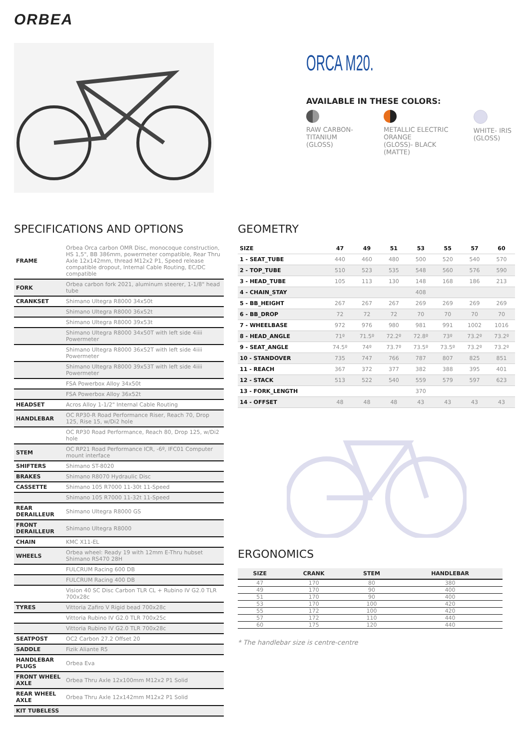ORBEA
ORCA M20.
AVAILABLE IN THESE COLORS:
RAW CARBON- TITANIUM
(GLOSS)
METALLIC ELECTRIC ORANGE
(GLOSS)- BLACK (MATTE)
WHITE- IRIS (GLOSS)
SPECIFICATIONS AND OPTIONS
| FRAME | Orbea Orca carbon OMR Disc, monocoque construction, HS 1,5", BB 386mm, powermeter compatible, Rear Thru Axle 12x142mm, thread M12x2 P1, Speed release compatible dropout, Internal Cable Routing, EC/DC compatible |
| FORK | Orbea carbon fork 2021, aluminum steerer, 1-1/8" head tube |
| CRANKSET | Shimano Ultegra R8000 34x50t |
| | Shimano Ultegra R8000 36x52t |
| | Shimano Ultegra R8000 39x53t |
| | Shimano Ultegra R8000 34x50T with left side 4iiii Powermeter |
| | Shimano Ultegra R8000 36x52T with left side 4iiii Powermeter |
| | Shimano Ultegra R8000 39x53T with left side 4iiii Powermeter |
| | FSA Powerbox Alloy 34x50t |
| | FSA Powerbox Alloy 36x52t |
| HEADSET | Acros Alloy 1-1/2" Internal Cable Routing |
| HANDLEBAR | OC RP30-R Road Performance Riser, Reach 70, Drop 125, Rise 15, w/Di2 hole |
| | OC RP30 Road Performance, Reach 80, Drop 125, w/Di2 hole |
| STEM | OC RP21 Road Performance ICR, -6º, IFC01 Computer mount interface |
| SHIFTERS | Shimano ST-8020 |
| BRAKES | Shimano R8070 Hydraulic Disc |
| CASSETTE | Shimano 105 R7000 11-30t 11-Speed |
| | Shimano 105 R7000 11-32t 11-Speed |
| REAR DERAILLEUR | Shimano Ultegra R8000 GS |
| FRONT DERAILLEUR | Shimano Ultegra R8000 |
| CHAIN | KMC X11-EL |
| WHEELS | Orbea wheel: Ready 19 with 12mm E-Thru hubset Shimano RS470 28H |
| | FULCRUM Racing 600 DB |
| | FULCRUM Racing 400 DB |
| | Vision 40 SC Disc Carbon TLR CL + Rubino IV G2.0 TLR 700x28c |
| TYRES | Vittoria Zafiro V Rigid bead 700x28c |
| | Vittoria Rubino IV G2.0 TLR 700x25c |
| | Vittoria Rubino IV G2.0 TLR 700x28c |
| SEATPOST | OC2 Carbon 27.2 Offset 20 |
| SADDLE | Fizik Aliante R5 |
| HANDLEBAR PLUGS | Orbea Eva |
| FRONT WHEEL AXLE | Orbea Thru Axle 12x100mm M12x2 P1 Solid |
| REAR WHEEL AXLE | Orbea Thru Axle 12x142mm M12x2 P1 Solid |
| KIT TUBELESS | |
GEOMETRY
| SIZE | 47 | 49 | 51 | 53 | 55 | 57 | 60 |
| --- | --- | --- | --- | --- | --- | --- | --- |
| 1 - SEAT_TUBE | 440 | 460 | 480 | 500 | 520 | 540 | 570 |
| 2 - TOP_TUBE | 510 | 523 | 535 | 548 | 560 | 576 | 590 |
| 3 - HEAD_TUBE | 105 | 113 | 130 | 148 | 168 | 186 | 213 |
| 4 - CHAIN_STAY | | | | 408 | | | |
| 5 - BB_HEIGHT | 267 | 267 | 267 | 269 | 269 | 269 | 269 |
| 6 - BB_DROP | 72 | 72 | 72 | 70 | 70 | 70 | 70 |
| 7 - WHEELBASE | 972 | 976 | 980 | 981 | 991 | 1002 | 1016 |
| 8 - HEAD_ANGLE | 71º | 71.5º | 72.2º | 72.8º | 73º | 73.2º | 73.2º |
| 9 - SEAT_ANGLE | 74.5º | 74º | 73.7º | 73.5º | 73.5º | 73.2º | 73.2º |
| 10 - STANDOVER | 735 | 747 | 766 | 787 | 807 | 825 | 851 |
| 11 - REACH | 367 | 372 | 377 | 382 | 388 | 395 | 401 |
| 12 - STACK | 513 | 522 | 540 | 559 | 579 | 597 | 623 |
| 13 - FORK_LENGTH | | | | 370 | | | |
| 14 - OFFSET | 48 | 48 | 48 | 43 | 43 | 43 | 43 |
ERGONOMICS
| SIZE | CRANK | STEM | HANDLEBAR |
| --- | --- | --- | --- |
| 47 | 170 | 80 | 380 |
| 49 | 170 | 90 | 400 |
| 51 | 170 | 90 | 400 |
| 53 | 170 | 100 | 420 |
| 55 | 172 | 100 | 420 |
| 57 | 172 | 110 | 440 |
| 60 | 175 | 120 | 440 |
* The handlebar size is centre-centre